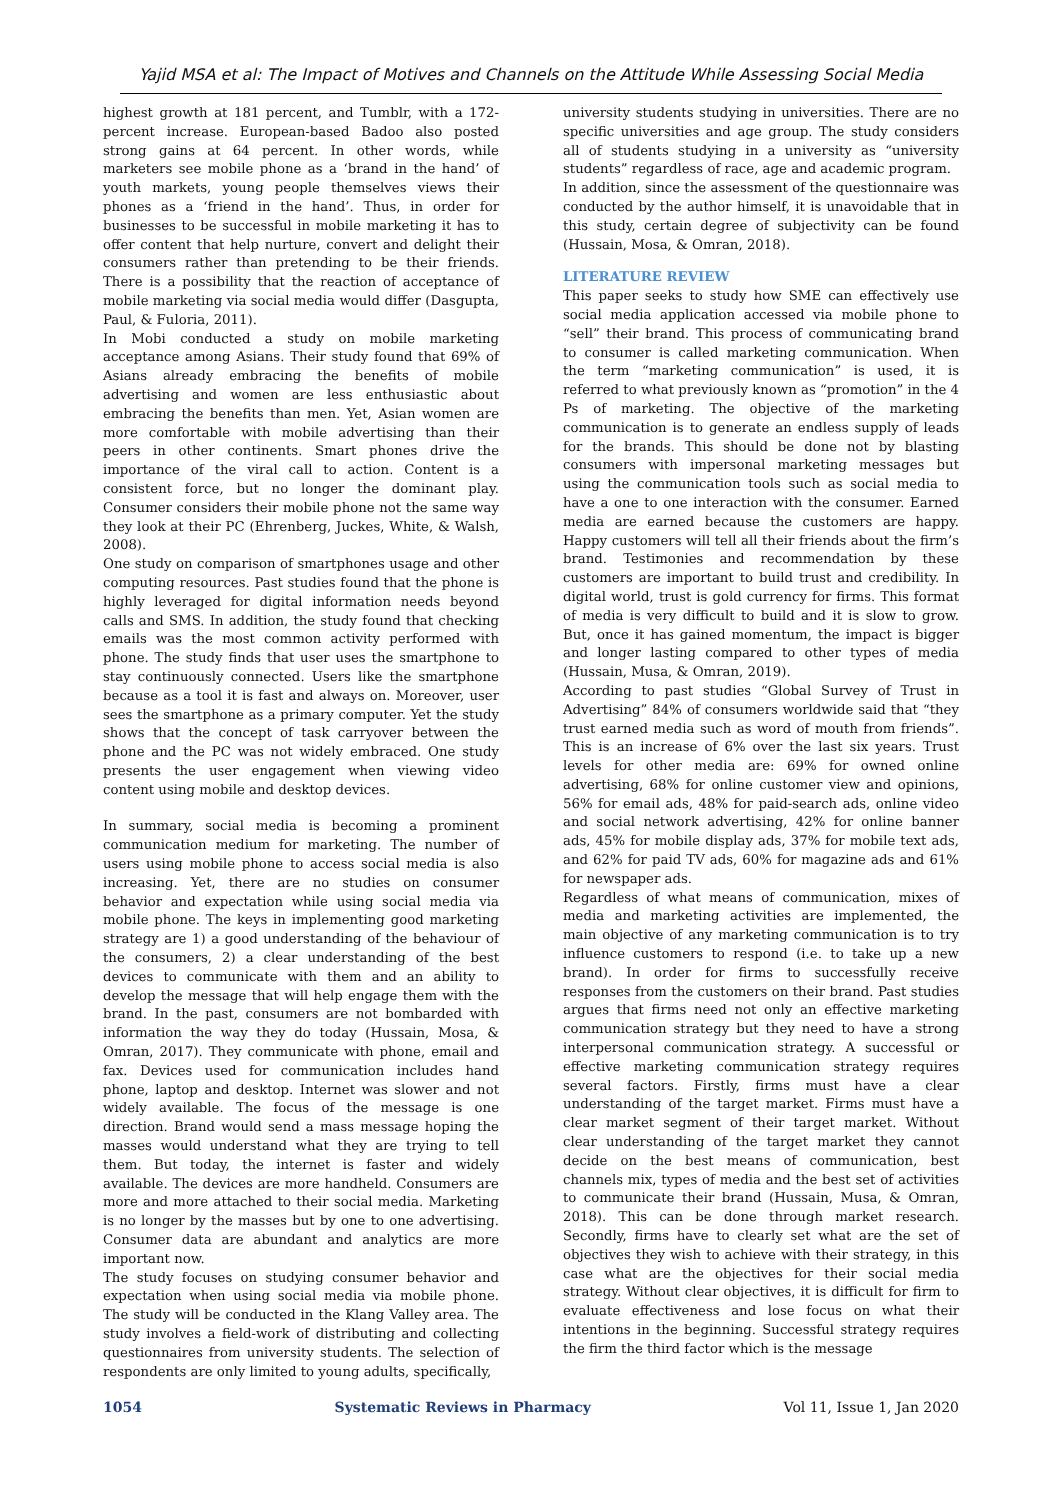Yajid MSA et al: The Impact of Motives and Channels on the Attitude While Assessing Social Media
highest growth at 181 percent, and Tumblr, with a 172-percent increase. European-based Badoo also posted strong gains at 64 percent. In other words, while marketers see mobile phone as a ‘brand in the hand’ of youth markets, young people themselves views their phones as a ‘friend in the hand’. Thus, in order for businesses to be successful in mobile marketing it has to offer content that help nurture, convert and delight their consumers rather than pretending to be their friends. There is a possibility that the reaction of acceptance of mobile marketing via social media would differ (Dasgupta, Paul, & Fuloria, 2011).
In Mobi conducted a study on mobile marketing acceptance among Asians. Their study found that 69% of Asians already embracing the benefits of mobile advertising and women are less enthusiastic about embracing the benefits than men. Yet, Asian women are more comfortable with mobile advertising than their peers in other continents. Smart phones drive the importance of the viral call to action. Content is a consistent force, but no longer the dominant play. Consumer considers their mobile phone not the same way they look at their PC (Ehrenberg, Juckes, White, & Walsh, 2008).
One study on comparison of smartphones usage and other computing resources. Past studies found that the phone is highly leveraged for digital information needs beyond calls and SMS. In addition, the study found that checking emails was the most common activity performed with phone. The study finds that user uses the smartphone to stay continuously connected. Users like the smartphone because as a tool it is fast and always on. Moreover, user sees the smartphone as a primary computer. Yet the study shows that the concept of task carryover between the phone and the PC was not widely embraced. One study presents the user engagement when viewing video content using mobile and desktop devices.
In summary, social media is becoming a prominent communication medium for marketing. The number of users using mobile phone to access social media is also increasing. Yet, there are no studies on consumer behavior and expectation while using social media via mobile phone. The keys in implementing good marketing strategy are 1) a good understanding of the behaviour of the consumers, 2) a clear understanding of the best devices to communicate with them and an ability to develop the message that will help engage them with the brand. In the past, consumers are not bombarded with information the way they do today (Hussain, Mosa, & Omran, 2017). They communicate with phone, email and fax. Devices used for communication includes hand phone, laptop and desktop. Internet was slower and not widely available. The focus of the message is one direction. Brand would send a mass message hoping the masses would understand what they are trying to tell them. But today, the internet is faster and widely available. The devices are more handheld. Consumers are more and more attached to their social media. Marketing is no longer by the masses but by one to one advertising. Consumer data are abundant and analytics are more important now.
The study focuses on studying consumer behavior and expectation when using social media via mobile phone. The study will be conducted in the Klang Valley area. The study involves a field-work of distributing and collecting questionnaires from university students. The selection of respondents are only limited to young adults, specifically,
university students studying in universities. There are no specific universities and age group. The study considers all of students studying in a university as “university students” regardless of race, age and academic program.
In addition, since the assessment of the questionnaire was conducted by the author himself, it is unavoidable that in this study, certain degree of subjectivity can be found (Hussain, Mosa, & Omran, 2018).
LITERATURE REVIEW
This paper seeks to study how SME can effectively use social media application accessed via mobile phone to “sell” their brand. This process of communicating brand to consumer is called marketing communication. When the term “marketing communication” is used, it is referred to what previously known as “promotion” in the 4 Ps of marketing. The objective of the marketing communication is to generate an endless supply of leads for the brands. This should be done not by blasting consumers with impersonal marketing messages but using the communication tools such as social media to have a one to one interaction with the consumer. Earned media are earned because the customers are happy. Happy customers will tell all their friends about the firm’s brand. Testimonies and recommendation by these customers are important to build trust and credibility. In digital world, trust is gold currency for firms. This format of media is very difficult to build and it is slow to grow. But, once it has gained momentum, the impact is bigger and longer lasting compared to other types of media (Hussain, Musa, & Omran, 2019).
According to past studies “Global Survey of Trust in Advertising” 84% of consumers worldwide said that “they trust earned media such as word of mouth from friends”. This is an increase of 6% over the last six years. Trust levels for other media are: 69% for owned online advertising, 68% for online customer view and opinions, 56% for email ads, 48% for paid-search ads, online video and social network advertising, 42% for online banner ads, 45% for mobile display ads, 37% for mobile text ads, and 62% for paid TV ads, 60% for magazine ads and 61% for newspaper ads.
Regardless of what means of communication, mixes of media and marketing activities are implemented, the main objective of any marketing communication is to try influence customers to respond (i.e. to take up a new brand). In order for firms to successfully receive responses from the customers on their brand. Past studies argues that firms need not only an effective marketing communication strategy but they need to have a strong interpersonal communication strategy. A successful or effective marketing communication strategy requires several factors. Firstly, firms must have a clear understanding of the target market. Firms must have a clear market segment of their target market. Without clear understanding of the target market they cannot decide on the best means of communication, best channels mix, types of media and the best set of activities to communicate their brand (Hussain, Musa, & Omran, 2018). This can be done through market research. Secondly, firms have to clearly set what are the set of objectives they wish to achieve with their strategy, in this case what are the objectives for their social media strategy. Without clear objectives, it is difficult for firm to evaluate effectiveness and lose focus on what their intentions in the beginning. Successful strategy requires the firm the third factor which is the message
1054 Systematic Reviews in Pharmacy Vol 11, Issue 1, Jan 2020